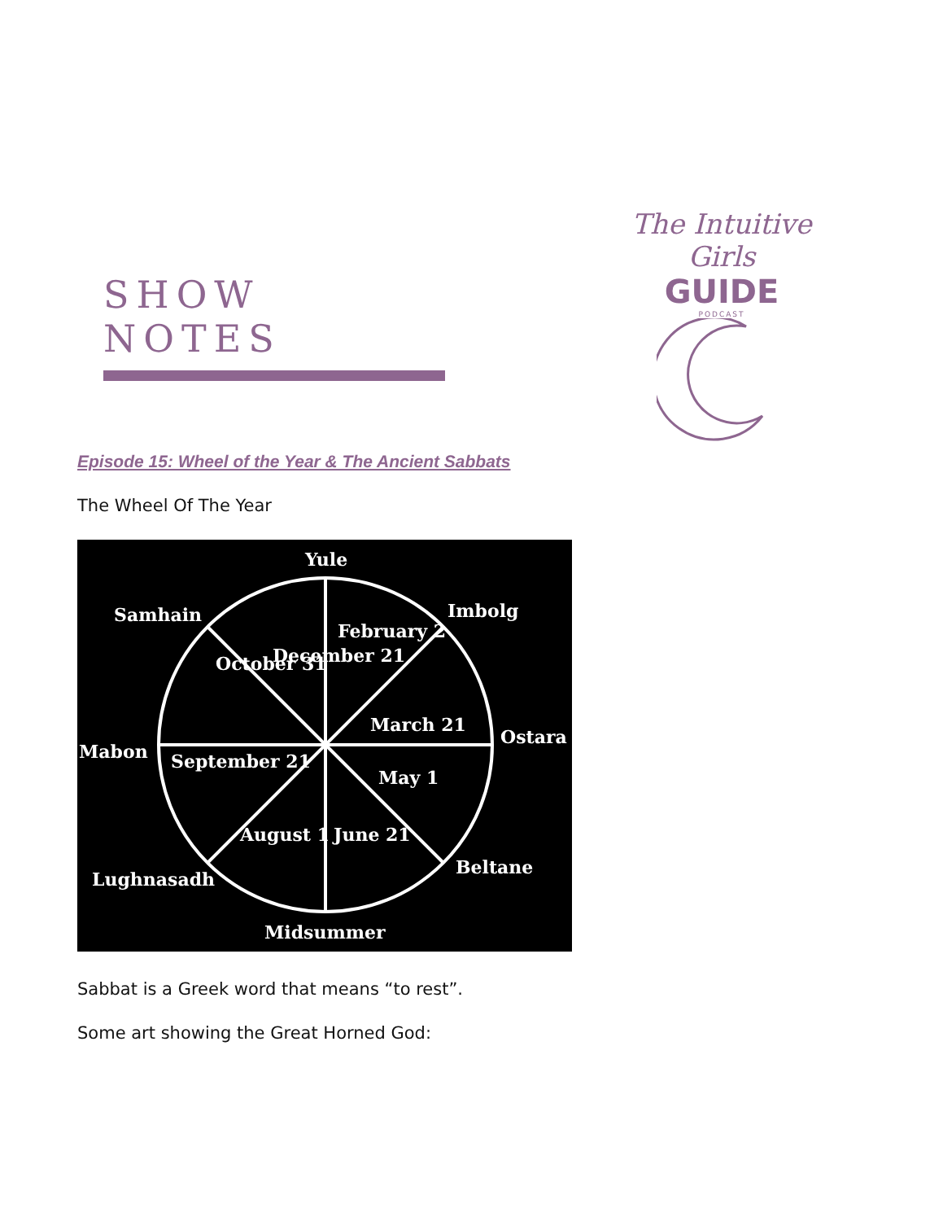SHOW NOTES
The Intuitive Girls
GUIDE
PODCAST
Episode 15: Wheel of the Year & The Ancient Sabbats
The Wheel Of The Year
Yule
Imbolg
Ostara
Beltane
Midsummer
Lughnasadh
Mabon
Samhain
September 21
March 21
February 2
December 21
October 31
May 1
June 21
August 1
Sabbat is a Greek word that means “to rest”.
Some art showing the Great Horned God: